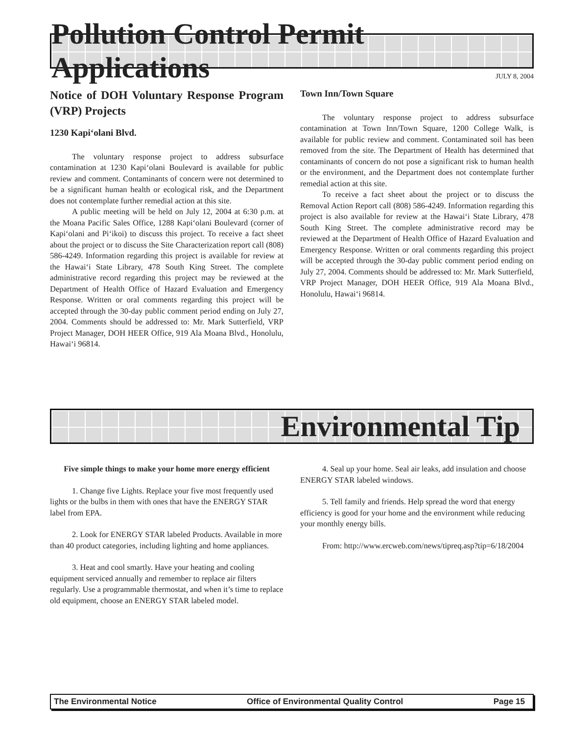Pollution Control Permit Applications
JULY 8, 2004
Notice of DOH Voluntary Response Program (VRP) Projects
1230 Kapi‘olani Blvd.
The voluntary response project to address subsurface contamination at 1230 Kapi‘olani Boulevard is available for public review and comment. Contaminants of concern were not determined to be a significant human health or ecological risk, and the Department does not contemplate further remedial action at this site.
A public meeting will be held on July 12, 2004 at 6:30 p.m. at the Moana Pacific Sales Office, 1288 Kapi‘olani Boulevard (corner of Kapi‘olani and Pi‘ikoi) to discuss this project. To receive a fact sheet about the project or to discuss the Site Characterization report call (808) 586-4249. Information regarding this project is available for review at the Hawai‘i State Library, 478 South King Street. The complete administrative record regarding this project may be reviewed at the Department of Health Office of Hazard Evaluation and Emergency Response. Written or oral comments regarding this project will be accepted through the 30-day public comment period ending on July 27, 2004. Comments should be addressed to: Mr. Mark Sutterfield, VRP Project Manager, DOH HEER Office, 919 Ala Moana Blvd., Honolulu, Hawai‘i 96814.
Town Inn/Town Square
The voluntary response project to address subsurface contamination at Town Inn/Town Square, 1200 College Walk, is available for public review and comment. Contaminated soil has been removed from the site. The Department of Health has determined that contaminants of concern do not pose a significant risk to human health or the environment, and the Department does not contemplate further remedial action at this site.
To receive a fact sheet about the project or to discuss the Removal Action Report call (808) 586-4249. Information regarding this project is also available for review at the Hawai‘i State Library, 478 South King Street. The complete administrative record may be reviewed at the Department of Health Office of Hazard Evaluation and Emergency Response. Written or oral comments regarding this project will be accepted through the 30-day public comment period ending on July 27, 2004. Comments should be addressed to: Mr. Mark Sutterfield, VRP Project Manager, DOH HEER Office, 919 Ala Moana Blvd., Honolulu, Hawai‘i 96814.
Environmental Tip
Five simple things to make your home more energy efficient
1. Change five Lights. Replace your five most frequently used lights or the bulbs in them with ones that have the ENERGY STAR label from EPA.
2. Look for ENERGY STAR labeled Products. Available in more than 40 product categories, including lighting and home appliances.
3. Heat and cool smartly. Have your heating and cooling equipment serviced annually and remember to replace air filters regularly. Use a programmable thermostat, and when it’s time to replace old equipment, choose an ENERGY STAR labeled model.
4. Seal up your home. Seal air leaks, add insulation and choose ENERGY STAR labeled windows.
5. Tell family and friends. Help spread the word that energy efficiency is good for your home and the environment while reducing your monthly energy bills.
From: http://www.ercweb.com/news/tipreq.asp?tip=6/18/2004
The Environmental Notice Office of Environmental Quality Control Page 15